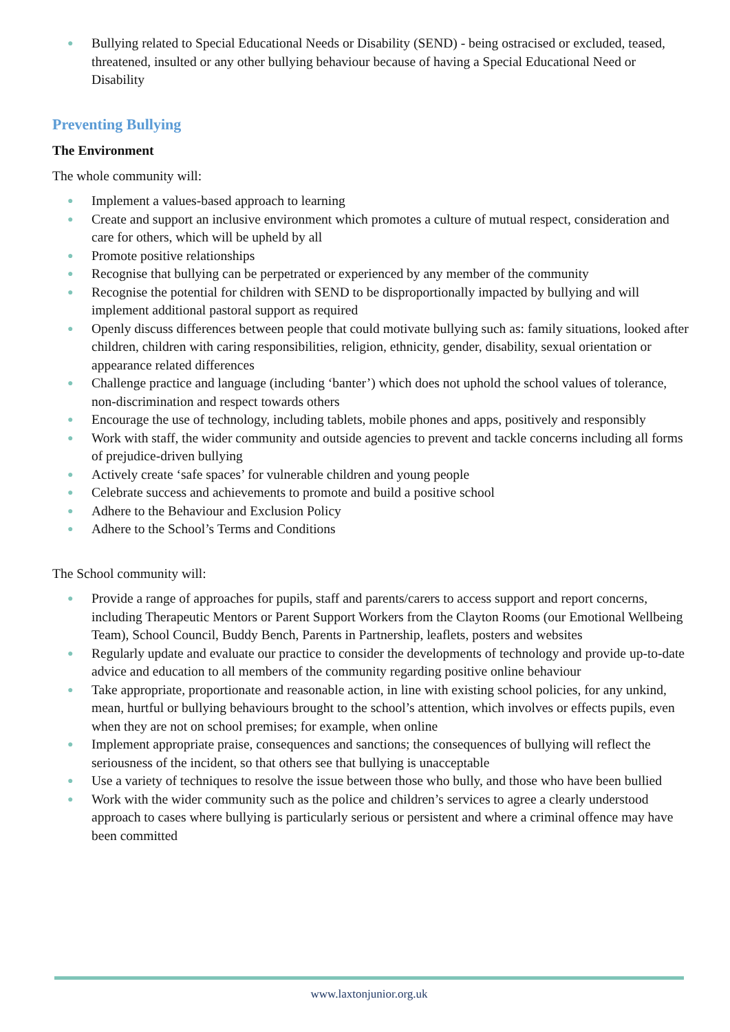● Bullying related to Special Educational Needs or Disability (SEND) - being ostracised or excluded, teased, threatened, insulted or any other bullying behaviour because of having a Special Educational Need or Disability
Preventing Bullying
The Environment
The whole community will:
● Implement a values-based approach to learning
● Create and support an inclusive environment which promotes a culture of mutual respect, consideration and care for others, which will be upheld by all
● Promote positive relationships
● Recognise that bullying can be perpetrated or experienced by any member of the community
● Recognise the potential for children with SEND to be disproportionally impacted by bullying and will implement additional pastoral support as required
● Openly discuss differences between people that could motivate bullying such as: family situations, looked after children, children with caring responsibilities, religion, ethnicity, gender, disability, sexual orientation or appearance related differences
● Challenge practice and language (including ‘banter’) which does not uphold the school values of tolerance, non-discrimination and respect towards others
● Encourage the use of technology, including tablets, mobile phones and apps, positively and responsibly
● Work with staff, the wider community and outside agencies to prevent and tackle concerns including all forms of prejudice-driven bullying
● Actively create ‘safe spaces’ for vulnerable children and young people
● Celebrate success and achievements to promote and build a positive school
● Adhere to the Behaviour and Exclusion Policy
● Adhere to the School’s Terms and Conditions
The School community will:
● Provide a range of approaches for pupils, staff and parents/carers to access support and report concerns, including Therapeutic Mentors or Parent Support Workers from the Clayton Rooms (our Emotional Wellbeing Team), School Council, Buddy Bench, Parents in Partnership, leaflets, posters and websites
● Regularly update and evaluate our practice to consider the developments of technology and provide up-to-date advice and education to all members of the community regarding positive online behaviour
● Take appropriate, proportionate and reasonable action, in line with existing school policies, for any unkind, mean, hurtful or bullying behaviours brought to the school’s attention, which involves or effects pupils, even when they are not on school premises; for example, when online
● Implement appropriate praise, consequences and sanctions; the consequences of bullying will reflect the seriousness of the incident, so that others see that bullying is unacceptable
● Use a variety of techniques to resolve the issue between those who bully, and those who have been bullied
● Work with the wider community such as the police and children’s services to agree a clearly understood approach to cases where bullying is particularly serious or persistent and where a criminal offence may have been committed
www.laxtonjunior.org.uk